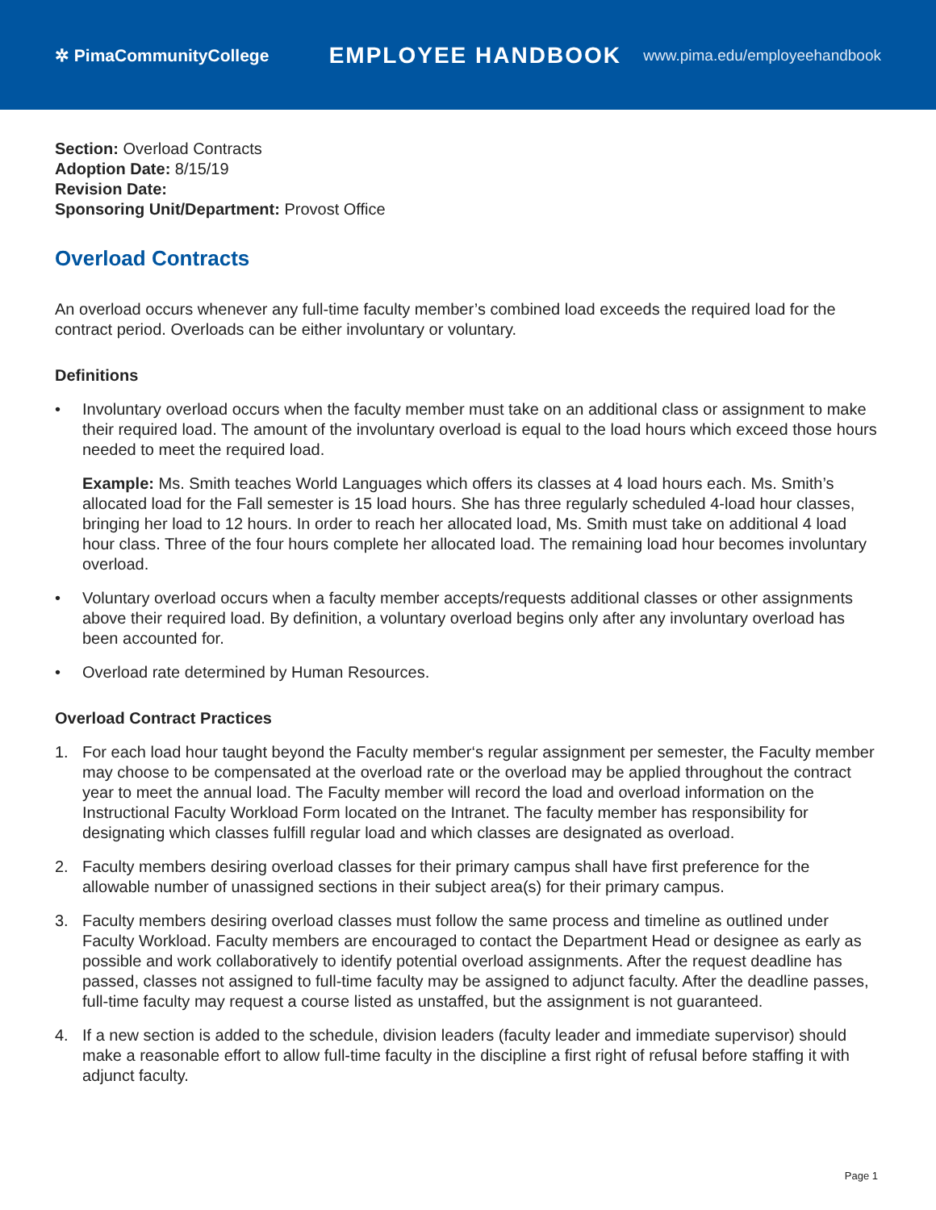✲ PimaCommunityCollege
EMPLOYEE HANDBOOK
www.pima.edu/employeehandbook
Section: Overload Contracts
Adoption Date: 8/15/19
Revision Date:
Sponsoring Unit/Department: Provost Office
Overload Contracts
An overload occurs whenever any full-time faculty member’s combined load exceeds the required load for the contract period. Overloads can be either involuntary or voluntary.
Definitions
• Involuntary overload occurs when the faculty member must take on an additional class or assignment to make their required load. The amount of the involuntary overload is equal to the load hours which exceed those hours needed to meet the required load.
Example: Ms. Smith teaches World Languages which offers its classes at 4 load hours each. Ms. Smith’s allocated load for the Fall semester is 15 load hours. She has three regularly scheduled 4-load hour classes, bringing her load to 12 hours. In order to reach her allocated load, Ms. Smith must take on additional 4 load hour class. Three of the four hours complete her allocated load. The remaining load hour becomes involuntary overload.
• Voluntary overload occurs when a faculty member accepts/requests additional classes or other assignments above their required load. By definition, a voluntary overload begins only after any involuntary overload has been accounted for.
• Overload rate determined by Human Resources.
Overload Contract Practices
1. For each load hour taught beyond the Faculty member‘s regular assignment per semester, the Faculty member may choose to be compensated at the overload rate or the overload may be applied throughout the contract year to meet the annual load. The Faculty member will record the load and overload information on the Instructional Faculty Workload Form located on the Intranet. The faculty member has responsibility for designating which classes fulfill regular load and which classes are designated as overload.
2. Faculty members desiring overload classes for their primary campus shall have first preference for the allowable number of unassigned sections in their subject area(s) for their primary campus.
3. Faculty members desiring overload classes must follow the same process and timeline as outlined under Faculty Workload. Faculty members are encouraged to contact the Department Head or designee as early as possible and work collaboratively to identify potential overload assignments. After the request deadline has passed, classes not assigned to full-time faculty may be assigned to adjunct faculty. After the deadline passes, full-time faculty may request a course listed as unstaffed, but the assignment is not guaranteed.
4. If a new section is added to the schedule, division leaders (faculty leader and immediate supervisor) should make a reasonable effort to allow full-time faculty in the discipline a first right of refusal before staffing it with adjunct faculty.
Page 1